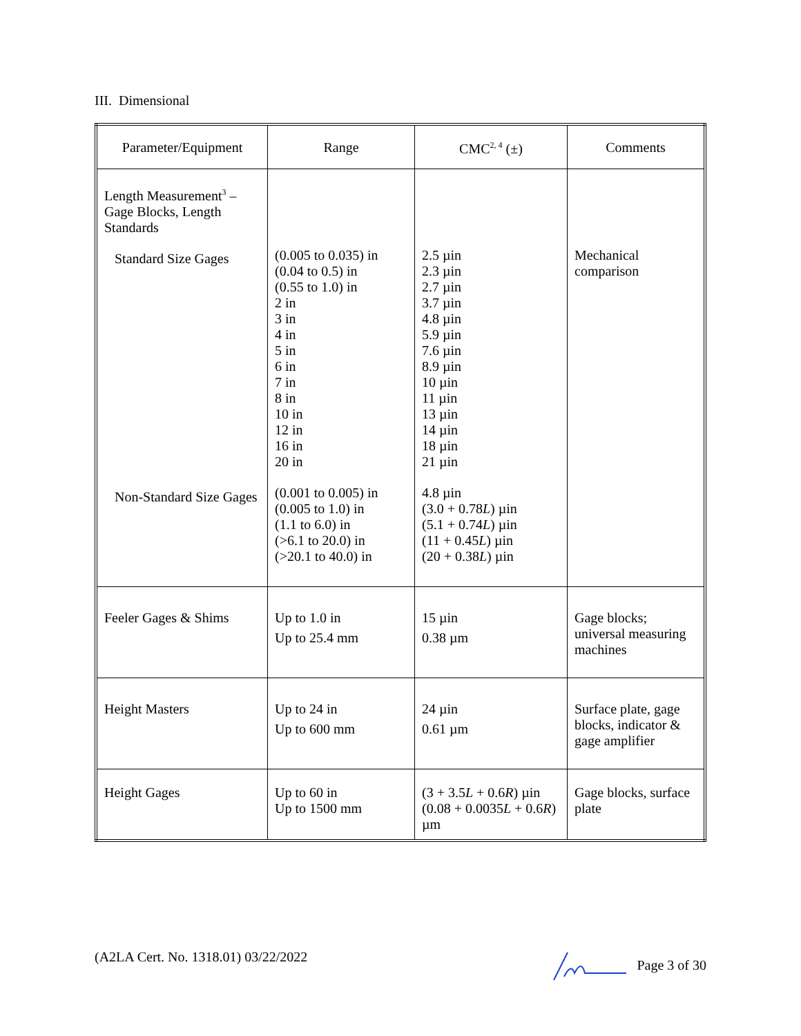III. Dimensional
| Parameter/Equipment | Range | CMC<sup>2, 4</sup> (±) | Comments |
| --- | --- | --- | --- |
| Length Measurement<sup>3</sup> – Gage Blocks, Length Standards Standard Size Gages Non-Standard Size Gages | (0.005 to 0.035) in (0.04 to 0.5) in (0.55 to 1.0) in 2 in 3 in 4 in 5 in 6 in 7 in 8 in 10 in 12 in 16 in 20 in (0.001 to 0.005) in (0.005 to 1.0) in (1.1 to 6.0) in (>6.1 to 20.0) in (>20.1 to 40.0) in | 2.5 µin 2.3 µin 2.7 µin 3.7 µin 4.8 µin 5.9 µin 7.6 µin 8.9 µin 10 µin 11 µin 13 µin 14 µin 18 µin 21 µin 4.8 µin (3.0 + 0.78 L ) µin (5.1 + 0.74 L ) µin (11 + 0.45 L ) µin (20 + 0.38 L ) µin | Mechanical comparison |
| Feeler Gages & Shims | Up to 1.0 in Up to 25.4 mm | 15 µin 0.38 µm | Gage blocks; universal measuring machines |
| Height Masters | Up to 24 in Up to 600 mm | 24 µin 0.61 µm | Surface plate, gage blocks, indicator & gage amplifier |
| Height Gages | Up to 60 in Up to 1500 mm | (3 + 3.5 L + 0.6 R ) µin (0.08 + 0.0035 L + 0.6 R ) µm | Gage blocks, surface plate |
(A2LA Cert. No. 1318.01) 03/22/2022 Page 3 of 30